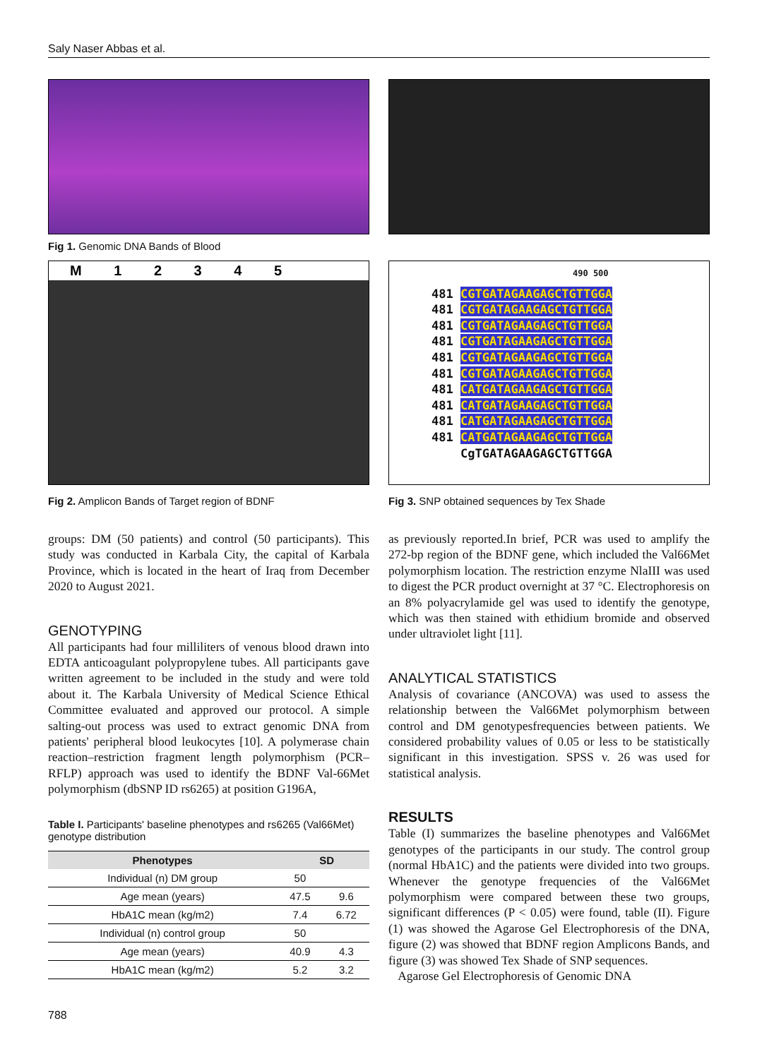Saly Naser Abbas et al.
Fig 1. Genomic DNA Bands of Blood
M 1 2 3 4 5
Fig 2. Amplicon Bands of Target region of BDNF
490 500
481 CGTGATAGAAGAGCTGTTGGA
481 CGTGATAGAAGAGCTGTTGGA
481 CGTGATAGAAGAGCTGTTGGA
481 CGTGATAGAAGAGCTGTTGGA
481 CGTGATAGAAGAGCTGTTGGA
481 CGTGATAGAAGAGCTGTTGGA
481 CATGATAGAAGAGCTGTTGGA
481 CATGATAGAAGAGCTGTTGGA
481 CATGATAGAAGAGCTGTTGGA
481 CATGATAGAAGAGCTGTTGGA
CgTGATAGAAGAGCTGTTGGA
Fig 3. SNP obtained sequences by Tex Shade
groups: DM (50 patients) and control (50 participants). This study was conducted in Karbala City, the capital of Karbala Province, which is located in the heart of Iraq from December 2020 to August 2021.
GENOTYPING
All participants had four milliliters of venous blood drawn into EDTA anticoagulant polypropylene tubes. All participants gave written agreement to be included in the study and were told about it. The Karbala University of Medical Science Ethical Committee evaluated and approved our protocol. A simple salting-out process was used to extract genomic DNA from patients' peripheral blood leukocytes [10]. A polymerase chain reaction–restriction fragment length polymorphism (PCR–RFLP) approach was used to identify the BDNF Val-66Met polymorphism (dbSNP ID rs6265) at position G196A,
Table I. Participants' baseline phenotypes and rs6265 (Val66Met) genotype distribution
| Phenotypes | SD | |
| --- | --- | --- |
| Individual (n) DM group | 50 | |
| Age mean (years) | 47.5 | 9.6 |
| HbA1C mean (kg/m2) | 7.4 | 6.72 |
| Individual (n) control group | 50 | |
| Age mean (years) | 40.9 | 4.3 |
| HbA1C mean (kg/m2) | 5.2 | 3.2 |
as previously reported.In brief, PCR was used to amplify the 272-bp region of the BDNF gene, which included the Val66Met polymorphism location. The restriction enzyme NlaIII was used to digest the PCR product overnight at 37 °C. Electrophoresis on an 8% polyacrylamide gel was used to identify the genotype, which was then stained with ethidium bromide and observed under ultraviolet light [11].
ANALYTICAL STATISTICS
Analysis of covariance (ANCOVA) was used to assess the relationship between the Val66Met polymorphism between control and DM genotypesfrequencies between patients. We considered probability values of 0.05 or less to be statistically significant in this investigation. SPSS v. 26 was used for statistical analysis.
RESULTS
Table (I) summarizes the baseline phenotypes and Val66Met genotypes of the participants in our study. The control group (normal HbA1C) and the patients were divided into two groups. Whenever the genotype frequencies of the Val66Met polymorphism were compared between these two groups, significant differences (P < 0.05) were found, table (II). Figure (1) was showed the Agarose Gel Electrophoresis of the DNA, figure (2) was showed that BDNF region Amplicons Bands, and figure (3) was showed Tex Shade of SNP sequences.
Agarose Gel Electrophoresis of Genomic DNA
788